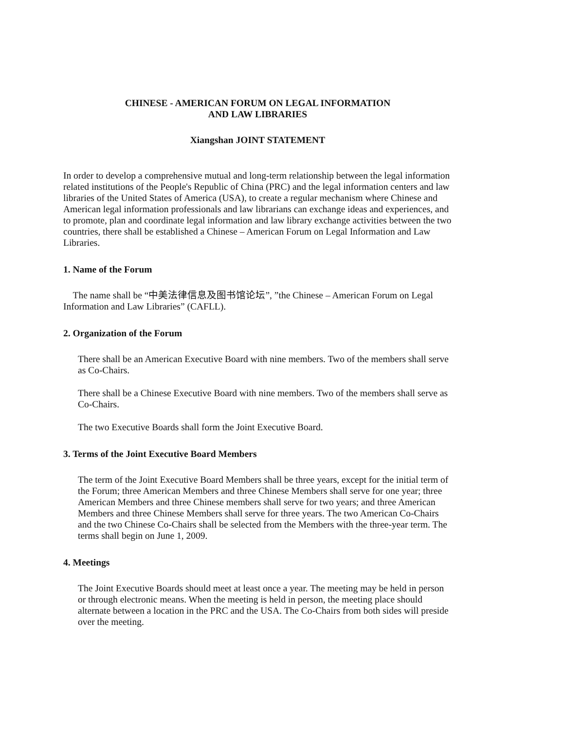CHINESE - AMERICAN FORUM ON LEGAL INFORMATION
AND LAW LIBRARIES
Xiangshan JOINT STATEMENT
In order to develop a comprehensive mutual and long-term relationship between the legal information related institutions of the People's Republic of China (PRC) and the legal information centers and law libraries of the United States of America (USA), to create a regular mechanism where Chinese and American legal information professionals and law librarians can exchange ideas and experiences, and to promote, plan and coordinate legal information and law library exchange activities between the two countries, there shall be established a Chinese – American Forum on Legal Information and Law Libraries.
1. Name of the Forum
The name shall be “中美法律信息及图书馆论坛”, ”the Chinese – American Forum on Legal Information and Law Libraries” (CAFLL).
2. Organization of the Forum
There shall be an American Executive Board with nine members. Two of the members shall serve as Co-Chairs.
There shall be a Chinese Executive Board with nine members. Two of the members shall serve as Co-Chairs.
The two Executive Boards shall form the Joint Executive Board.
3. Terms of the Joint Executive Board Members
The term of the Joint Executive Board Members shall be three years, except for the initial term of the Forum; three American Members and three Chinese Members shall serve for one year; three American Members and three Chinese members shall serve for two years; and three American Members and three Chinese Members shall serve for three years. The two American Co-Chairs and the two Chinese Co-Chairs shall be selected from the Members with the three-year term. The terms shall begin on June 1, 2009.
4. Meetings
The Joint Executive Boards should meet at least once a year. The meeting may be held in person or through electronic means. When the meeting is held in person, the meeting place should alternate between a location in the PRC and the USA. The Co-Chairs from both sides will preside over the meeting.